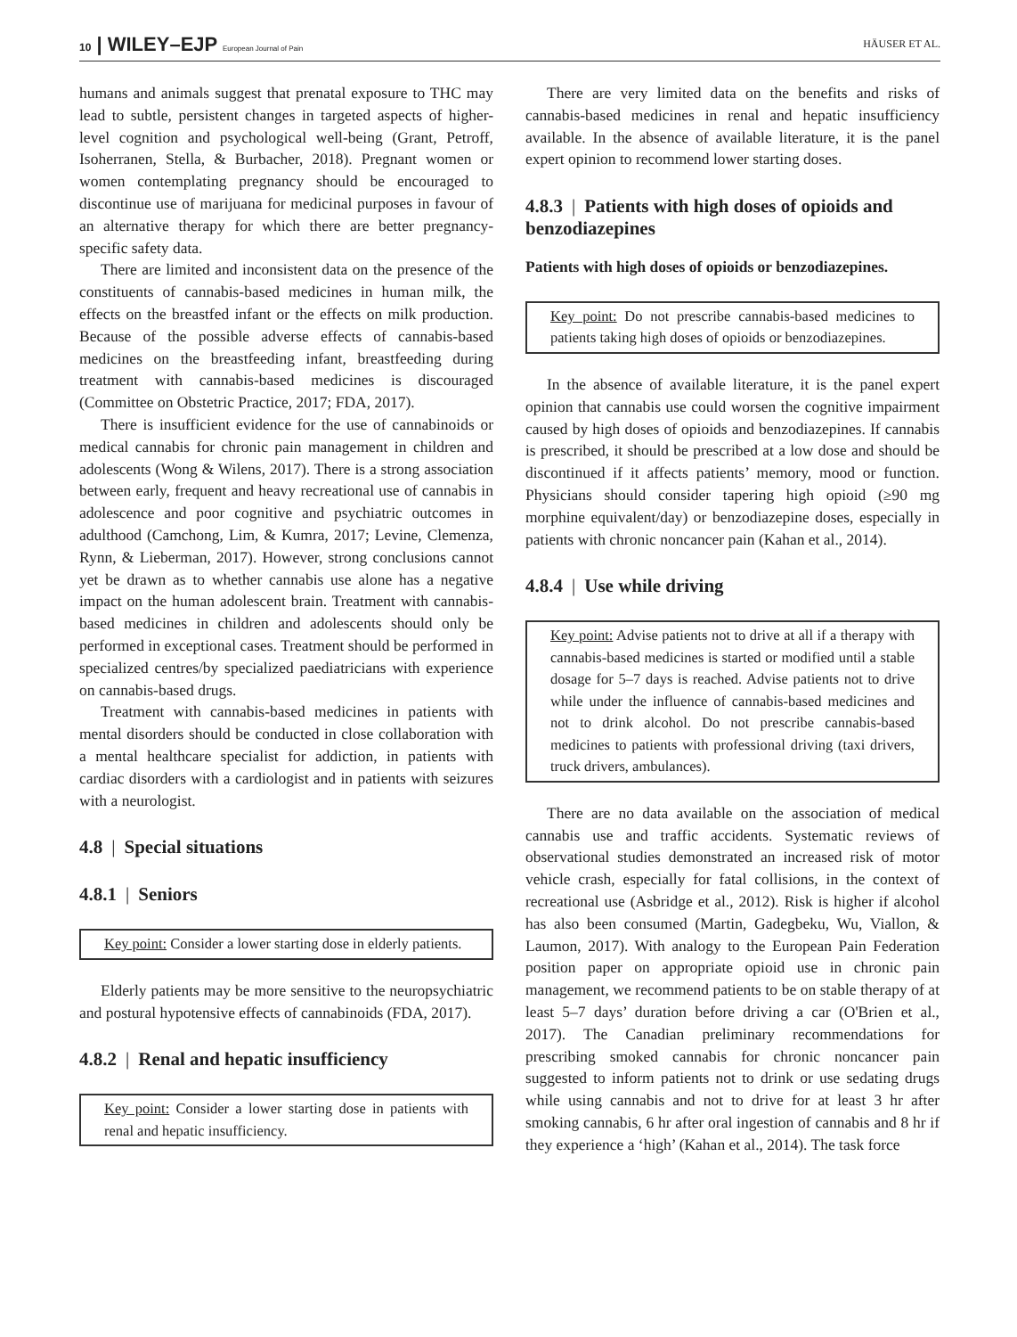10 | WILEY–EJP European Journal of Pain HÄUSER ET AL.
humans and animals suggest that prenatal exposure to THC may lead to subtle, persistent changes in targeted aspects of higher-level cognition and psychological well-being (Grant, Petroff, Isoherranen, Stella, & Burbacher, 2018). Pregnant women or women contemplating pregnancy should be encouraged to discontinue use of marijuana for medicinal purposes in favour of an alternative therapy for which there are better pregnancy-specific safety data.
There are limited and inconsistent data on the presence of the constituents of cannabis-based medicines in human milk, the effects on the breastfed infant or the effects on milk production. Because of the possible adverse effects of cannabis-based medicines on the breastfeeding infant, breastfeeding during treatment with cannabis-based medicines is discouraged (Committee on Obstetric Practice, 2017; FDA, 2017).
There is insufficient evidence for the use of cannabinoids or medical cannabis for chronic pain management in children and adolescents (Wong & Wilens, 2017). There is a strong association between early, frequent and heavy recreational use of cannabis in adolescence and poor cognitive and psychiatric outcomes in adulthood (Camchong, Lim, & Kumra, 2017; Levine, Clemenza, Rynn, & Lieberman, 2017). However, strong conclusions cannot yet be drawn as to whether cannabis use alone has a negative impact on the human adolescent brain. Treatment with cannabis-based medicines in children and adolescents should only be performed in exceptional cases. Treatment should be performed in specialized centres/by specialized paediatricians with experience on cannabis-based drugs.
Treatment with cannabis-based medicines in patients with mental disorders should be conducted in close collaboration with a mental healthcare specialist for addiction, in patients with cardiac disorders with a cardiologist and in patients with seizures with a neurologist.
4.8 | Special situations
4.8.1 | Seniors
Key point: Consider a lower starting dose in elderly patients.
Elderly patients may be more sensitive to the neuropsychiatric and postural hypotensive effects of cannabinoids (FDA, 2017).
4.8.2 | Renal and hepatic insufficiency
Key point: Consider a lower starting dose in patients with renal and hepatic insufficiency.
There are very limited data on the benefits and risks of cannabis-based medicines in renal and hepatic insufficiency available. In the absence of available literature, it is the panel expert opinion to recommend lower starting doses.
4.8.3 | Patients with high doses of opioids and benzodiazepines
Patients with high doses of opioids or benzodiazepines.
Key point: Do not prescribe cannabis-based medicines to patients taking high doses of opioids or benzodiazepines.
In the absence of available literature, it is the panel expert opinion that cannabis use could worsen the cognitive impairment caused by high doses of opioids and benzodiazepines. If cannabis is prescribed, it should be prescribed at a low dose and should be discontinued if it affects patients’ memory, mood or function. Physicians should consider tapering high opioid (≥90 mg morphine equivalent/day) or benzodiazepine doses, especially in patients with chronic noncancer pain (Kahan et al., 2014).
4.8.4 | Use while driving
Key point: Advise patients not to drive at all if a therapy with cannabis-based medicines is started or modified until a stable dosage for 5–7 days is reached. Advise patients not to drive while under the influence of cannabis-based medicines and not to drink alcohol. Do not prescribe cannabis-based medicines to patients with professional driving (taxi drivers, truck drivers, ambulances).
There are no data available on the association of medical cannabis use and traffic accidents. Systematic reviews of observational studies demonstrated an increased risk of motor vehicle crash, especially for fatal collisions, in the context of recreational use (Asbridge et al., 2012). Risk is higher if alcohol has also been consumed (Martin, Gadegbeku, Wu, Viallon, & Laumon, 2017). With analogy to the European Pain Federation position paper on appropriate opioid use in chronic pain management, we recommend patients to be on stable therapy of at least 5–7 days’ duration before driving a car (O'Brien et al., 2017). The Canadian preliminary recommendations for prescribing smoked cannabis for chronic noncancer pain suggested to inform patients not to drink or use sedating drugs while using cannabis and not to drive for at least 3 hr after smoking cannabis, 6 hr after oral ingestion of cannabis and 8 hr if they experience a ‘high’ (Kahan et al., 2014). The task force